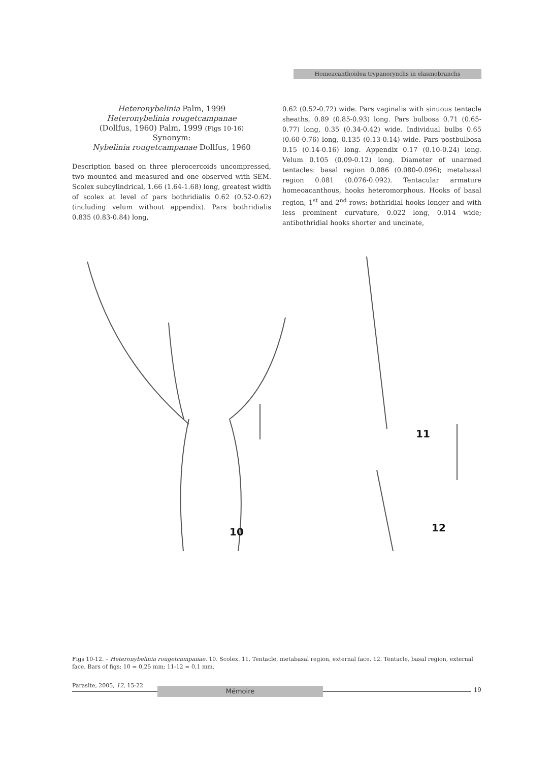Homeacanthoidea trypanorynchs in elasmobranchs
Heteronybelinia Palm, 1999
Heteronybelinia rougetcampanae
(Dollfus, 1960) Palm, 1999 (Figs 10-16)
Synonym:
Nybelinia rougetcampanae Dollfus, 1960
Description based on three plerocercoids uncompressed, two mounted and measured and one observed with SEM. Scolex subcylindrical, 1.66 (1.64-1.68) long, greatest width of scolex at level of pars bothridialis 0.62 (0.52-0.62) (including velum without appendix). Pars bothridialis 0.835 (0.83-0.84) long,
0.62 (0.52-0.72) wide. Pars vaginalis with sinuous tentacle sheaths, 0.89 (0.85-0.93) long. Pars bulbosa 0.71 (0.65-0.77) long, 0.35 (0.34-0.42) wide. Individual bulbs 0.65 (0.60-0.76) long, 0.135 (0.13-0.14) wide. Pars postbulbosa 0.15 (0.14-0.16) long. Appendix 0.17 (0.10-0.24) long. Velum 0.105 (0.09-0.12) long. Diameter of unarmed tentacles: basal region 0.086 (0.080-0.096); metabasal region 0.081 (0.076-0.092). Tentacular armature homeoacanthous, hooks heteromorphous. Hooks of basal region, 1<sup>st</sup> and 2<sup>nd</sup> rows: bothridial hooks longer and with less prominent curvature, 0.022 long, 0.014 wide; antibothridial hooks shorter and uncinate,
10
11
12
Figs 10-12. – Heteronybelinia rougetcampanae. 10. Scolex. 11. Tentacle, metabasal region, external face. 12. Tentacle, basal region, external face. Bars of figs: 10 = 0,25 mm; 11-12 = 0,1 mm.
Parasite, 2005, 12, 15-22 19
Mémoire